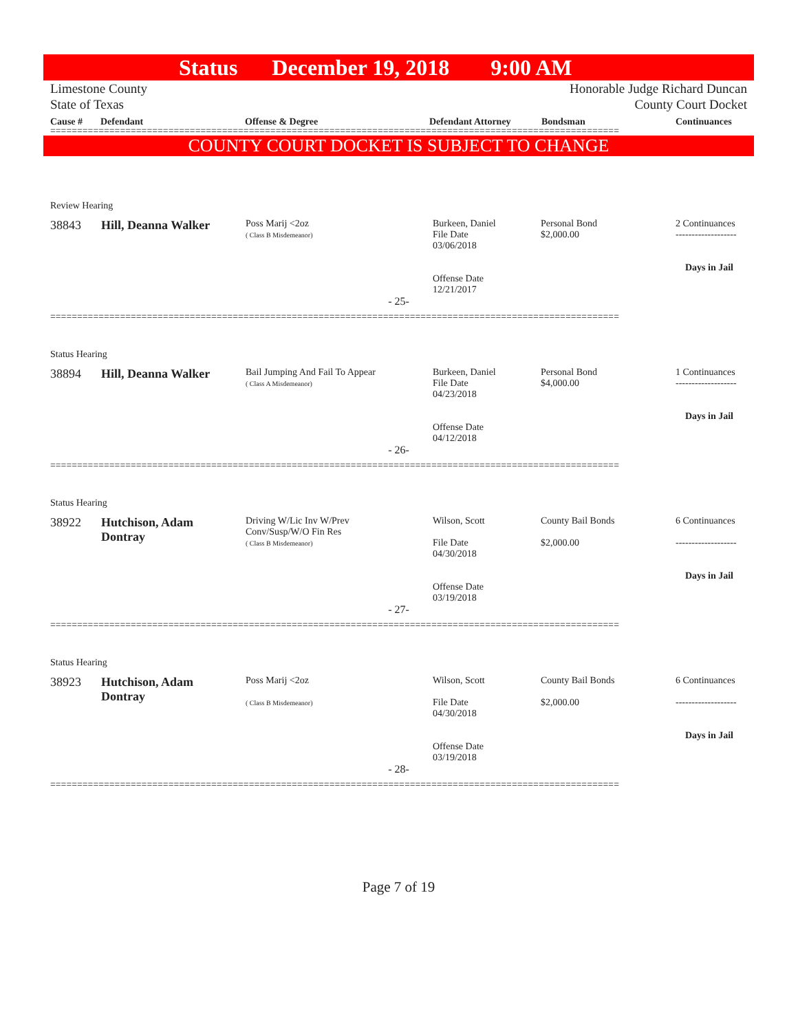Status December 19, 2018 9:00 AM
Limestone County
State of Texas
Honorable Judge Richard Duncan
County Court Docket
Cause # Defendant Offense & Degree Defendant Attorney Bondsman Continuances
==========================================================================================================
COUNTY COURT DOCKET IS SUBJECT TO CHANGE
Review Hearing
| 38843 | Hill, Deanna Walker | Poss Marij <2oz ( Class B Misdemeanor) | Burkeen, Daniel File Date 03/06/2018 Offense Date 12/21/2017 | Personal Bond $2,000.00 | 2 Continuances ------------------- Days in Jail |
- 25-
==========================================================================================================
Status Hearing
| 38894 | Hill, Deanna Walker | Bail Jumping And Fail To Appear ( Class A Misdemeanor) | Burkeen, Daniel File Date 04/23/2018 Offense Date 04/12/2018 | Personal Bond $4,000.00 | 1 Continuances ------------------- Days in Jail |
- 26-
==========================================================================================================
Status Hearing
| 38922 | Hutchison, Adam Dontray | Driving W/Lic Inv W/Prev Conv/Susp/W/O Fin Res ( Class B Misdemeanor) | Wilson, Scott File Date 04/30/2018 Offense Date 03/19/2018 | County Bail Bonds $2,000.00 | 6 Continuances ------------------- Days in Jail |
- 27-
==========================================================================================================
Status Hearing
| 38923 | Hutchison, Adam Dontray | Poss Marij <2oz ( Class B Misdemeanor) | Wilson, Scott File Date 04/30/2018 Offense Date 03/19/2018 | County Bail Bonds $2,000.00 | 6 Continuances ------------------- Days in Jail |
- 28-
==========================================================================================================
Page 7 of 19